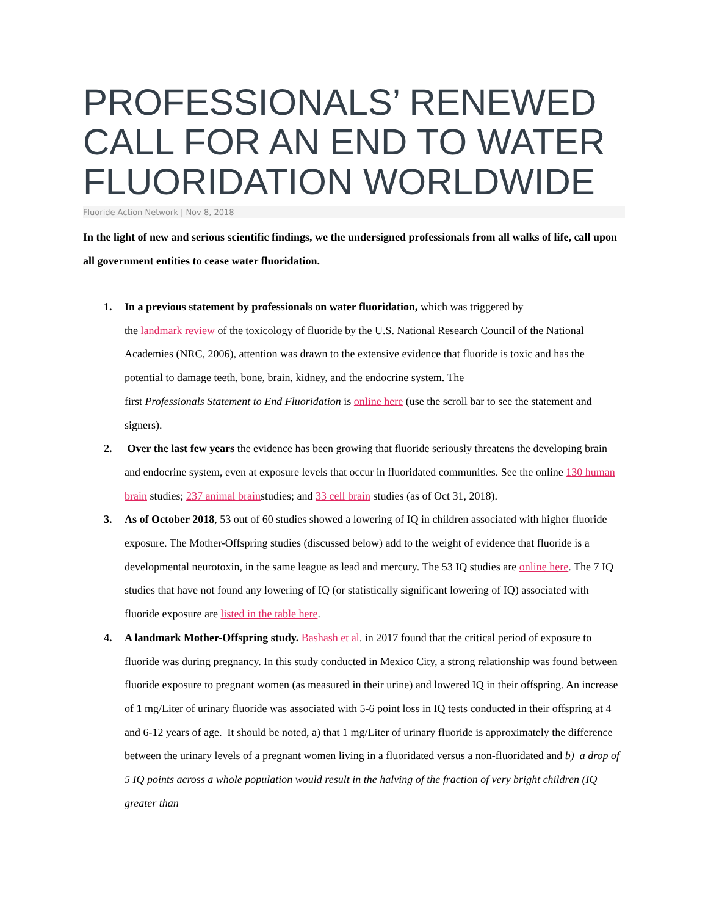PROFESSIONALS’ RENEWED CALL FOR AN END TO WATER FLUORIDATION WORLDWIDE
Fluoride Action Network | Nov 8, 2018
In the light of new and serious scientific findings, we the undersigned professionals from all walks of life, call upon all government entities to cease water fluoridation.
1. In a previous statement by professionals on water fluoridation, which was triggered by
the landmark review of the toxicology of fluoride by the U.S. National Research Council of the National Academies (NRC, 2006), attention was drawn to the extensive evidence that fluoride is toxic and has the potential to damage teeth, bone, brain, kidney, and the endocrine system. The
first Professionals Statement to End Fluoridation is online here (use the scroll bar to see the statement and signers).
2. Over the last few years the evidence has been growing that fluoride seriously threatens the developing brain and endocrine system, even at exposure levels that occur in fluoridated communities. See the online 130 human brain studies; 237 animal brainstudies; and 33 cell brain studies (as of Oct 31, 2018).
3. As of October 2018, 53 out of 60 studies showed a lowering of IQ in children associated with higher fluoride exposure. The Mother-Offspring studies (discussed below) add to the weight of evidence that fluoride is a developmental neurotoxin, in the same league as lead and mercury. The 53 IQ studies are online here. The 7 IQ studies that have not found any lowering of IQ (or statistically significant lowering of IQ) associated with fluoride exposure are listed in the table here.
4. A landmark Mother-Offspring study. Bashash et al. in 2017 found that the critical period of exposure to fluoride was during pregnancy. In this study conducted in Mexico City, a strong relationship was found between fluoride exposure to pregnant women (as measured in their urine) and lowered IQ in their offspring. An increase of 1 mg/Liter of urinary fluoride was associated with 5-6 point loss in IQ tests conducted in their offspring at 4 and 6-12 years of age. It should be noted, a) that 1 mg/Liter of urinary fluoride is approximately the difference between the urinary levels of a pregnant women living in a fluoridated versus a non-fluoridated and b) a drop of 5 IQ points across a whole population would result in the halving of the fraction of very bright children (IQ greater than